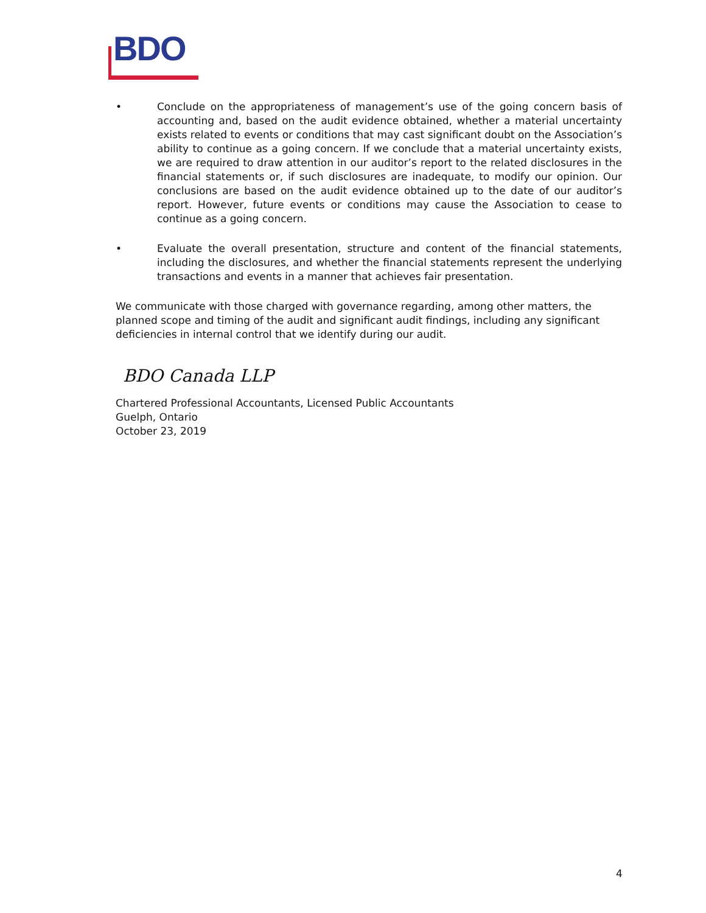BDO
• Conclude on the appropriateness of management’s use of the going concern basis of accounting and, based on the audit evidence obtained, whether a material uncertainty exists related to events or conditions that may cast significant doubt on the Association’s ability to continue as a going concern. If we conclude that a material uncertainty exists, we are required to draw attention in our auditor’s report to the related disclosures in the financial statements or, if such disclosures are inadequate, to modify our opinion. Our conclusions are based on the audit evidence obtained up to the date of our auditor’s report. However, future events or conditions may cause the Association to cease to continue as a going concern.
• Evaluate the overall presentation, structure and content of the financial statements, including the disclosures, and whether the financial statements represent the underlying transactions and events in a manner that achieves fair presentation.
We communicate with those charged with governance regarding, among other matters, the planned scope and timing of the audit and significant audit findings, including any significant deficiencies in internal control that we identify during our audit.
BDO Canada LLP
Chartered Professional Accountants, Licensed Public Accountants
Guelph, Ontario
October 23, 2019
4